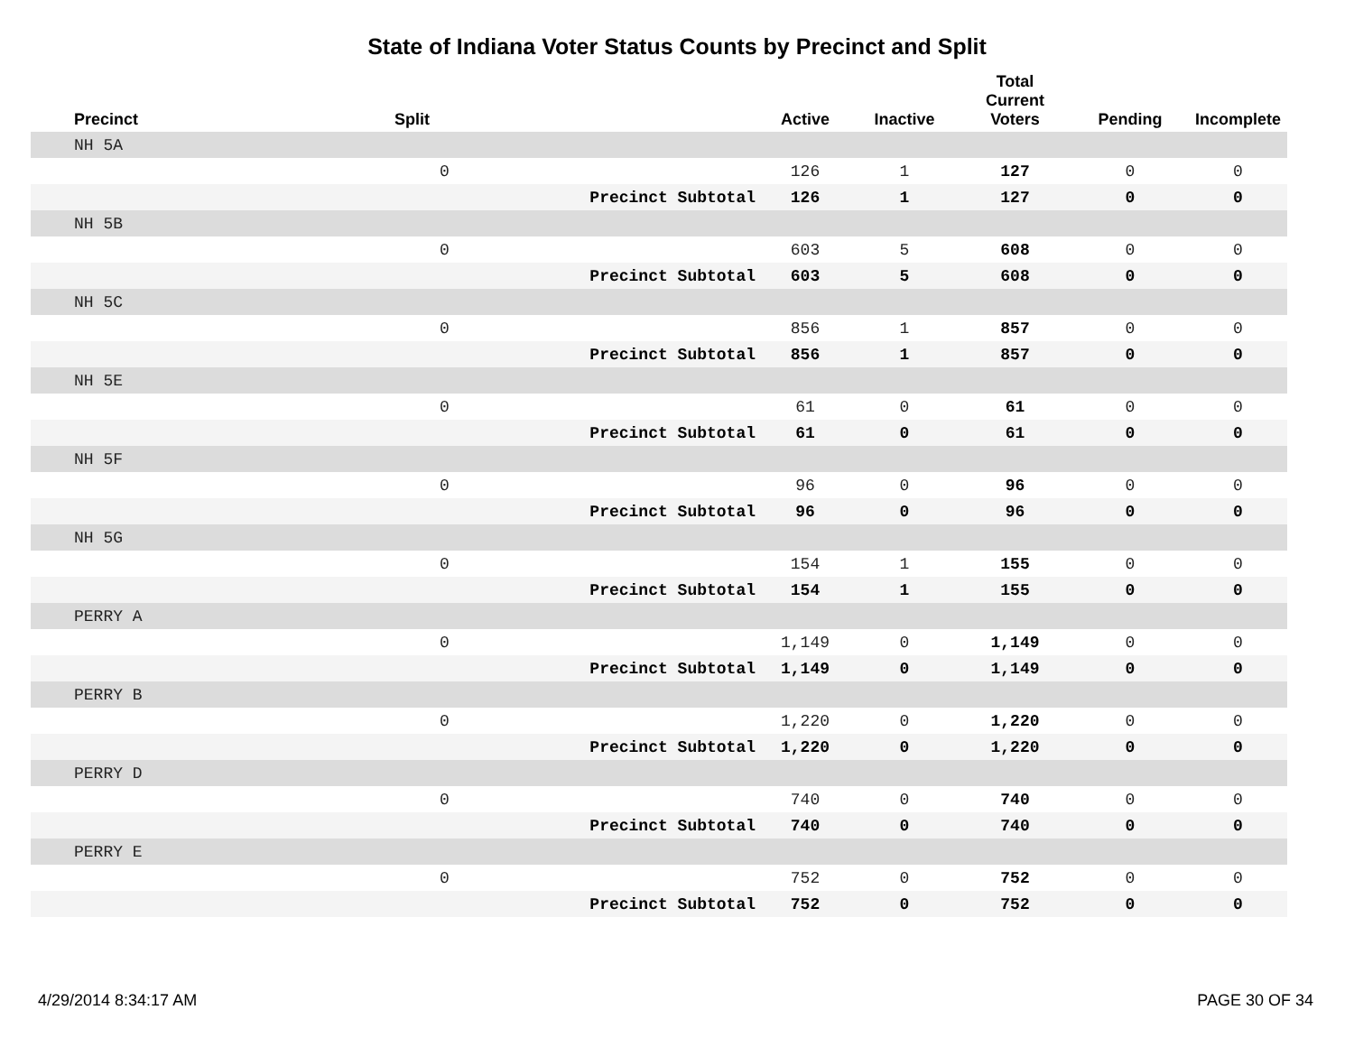State of Indiana Voter Status Counts by Precinct and Split
| Precinct | Split | | Active | Inactive | Total Current Voters | Pending | Incomplete |
| --- | --- | --- | --- | --- | --- | --- | --- |
| NH 5A | | | | | | | |
| | 0 | | 126 | 1 | 127 | 0 | 0 |
| | Precinct Subtotal | | 126 | 1 | 127 | 0 | 0 |
| NH 5B | | | | | | | |
| | 0 | | 603 | 5 | 608 | 0 | 0 |
| | Precinct Subtotal | | 603 | 5 | 608 | 0 | 0 |
| NH 5C | | | | | | | |
| | 0 | | 856 | 1 | 857 | 0 | 0 |
| | Precinct Subtotal | | 856 | 1 | 857 | 0 | 0 |
| NH 5E | | | | | | | |
| | 0 | | 61 | 0 | 61 | 0 | 0 |
| | Precinct Subtotal | | 61 | 0 | 61 | 0 | 0 |
| NH 5F | | | | | | | |
| | 0 | | 96 | 0 | 96 | 0 | 0 |
| | Precinct Subtotal | | 96 | 0 | 96 | 0 | 0 |
| NH 5G | | | | | | | |
| | 0 | | 154 | 1 | 155 | 0 | 0 |
| | Precinct Subtotal | | 154 | 1 | 155 | 0 | 0 |
| PERRY A | | | | | | | |
| | 0 | | 1,149 | 0 | 1,149 | 0 | 0 |
| | Precinct Subtotal | | 1,149 | 0 | 1,149 | 0 | 0 |
| PERRY B | | | | | | | |
| | 0 | | 1,220 | 0 | 1,220 | 0 | 0 |
| | Precinct Subtotal | | 1,220 | 0 | 1,220 | 0 | 0 |
| PERRY D | | | | | | | |
| | 0 | | 740 | 0 | 740 | 0 | 0 |
| | Precinct Subtotal | | 740 | 0 | 740 | 0 | 0 |
| PERRY E | | | | | | | |
| | 0 | | 752 | 0 | 752 | 0 | 0 |
| | Precinct Subtotal | | 752 | 0 | 752 | 0 | 0 |
4/29/2014 8:34:17 AM PAGE 30 OF 34